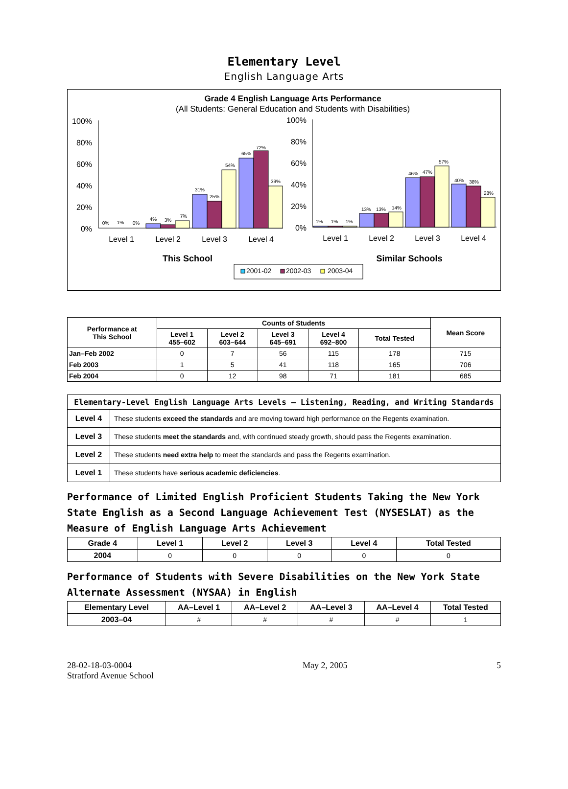Elementary Level
English Language Arts
Grade 4 English Language Arts Performance
(All Students: General Education and Students with Disabilities)
100%
80%
60%
40%
20%
0%
100%
80%
60%
40%
20%
0%
Level 1
Level 2
Level 3
Level 4
Level 1
Level 2
Level 3
Level 4
This School
Similar Schools
0%
1%
0%
4%
3%
7%
31%
25%
54%
65%
72%
39%
1%
1%
1%
13%
13%
14%
46%
47%
57%
40%
38%
28%
2001-02
2002-03
2003-04
| Performance at This School | Counts of Students | | | | | Mean Score |
| --- | --- | --- | --- | --- | --- | --- |
| | Level 1 455–602 | Level 2 603–644 | Level 3 645–691 | Level 4 692–800 | Total Tested | |
| Jan–Feb 2002 | 0 | 7 | 56 | 115 | 178 | 715 |
| Feb 2003 | 1 | 5 | 41 | 118 | 165 | 706 |
| Feb 2004 | 0 | 12 | 98 | 71 | 181 | 685 |
| Elementary-Level English Language Arts Levels — Listening, Reading, and Writing Standards | |
| --- | --- |
| Level 4 | These students exceed the standards and are moving toward high performance on the Regents examination. |
| Level 3 | These students meet the standards and, with continued steady growth, should pass the Regents examination. |
| Level 2 | These students need extra help to meet the standards and pass the Regents examination. |
| Level 1 | These students have serious academic deficiencies . |
Performance of Limited English Proficient Students Taking the New York State English as a Second Language Achievement Test (NYSESLAT) as the Measure of English Language Arts Achievement
| Grade 4 | Level 1 | Level 2 | Level 3 | Level 4 | Total Tested |
| --- | --- | --- | --- | --- | --- |
| 2004 | 0 | 0 | 0 | 0 | 0 |
Performance of Students with Severe Disabilities on the New York State Alternate Assessment (NYSAA) in English
| Elementary Level | AA–Level 1 | AA–Level 2 | AA–Level 3 | AA–Level 4 | Total Tested |
| --- | --- | --- | --- | --- | --- |
| 2003–04 | # | # | # | # | 1 |
28-02-18-03-0004
Stratford Avenue School
May 2, 2005 5